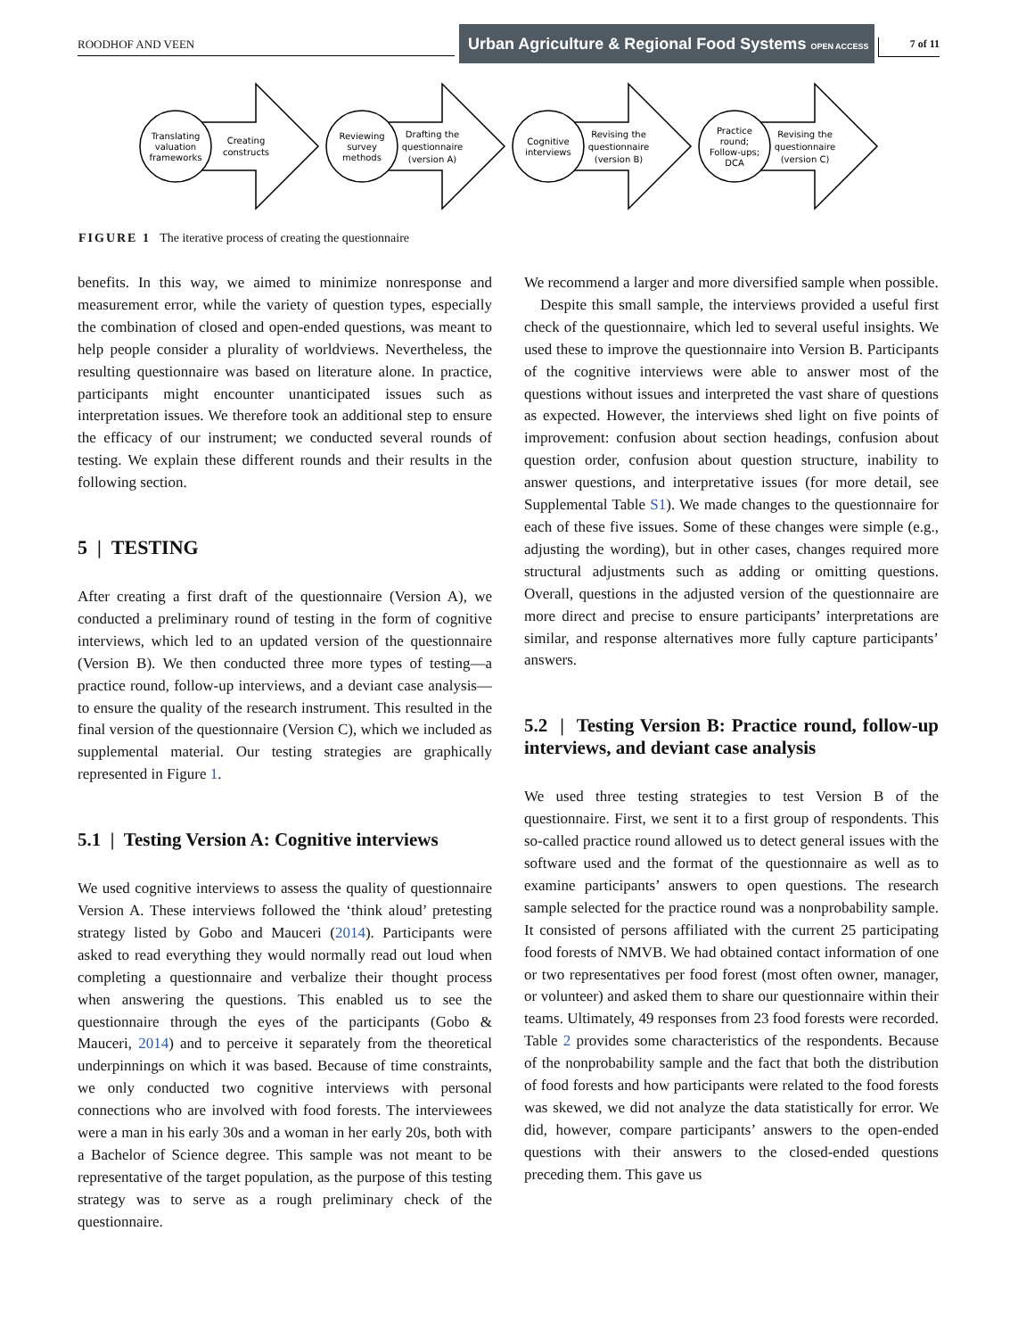ROODHOF AND VEEN
Urban Agriculture & Regional Food Systems OPEN ACCESS
7 of 11
Translating
valuation
frameworks
Creating
constructs
Reviewing
survey
methods
Drafting the
questionnaire
(version A)
Cognitive
interviews
Revising the
questionnaire
(version B)
Practice
round;
Follow-ups;
DCA
Revising the
questionnaire
(version C)
FIGURE 1 The iterative process of creating the questionnaire
benefits. In this way, we aimed to minimize nonresponse and measurement error, while the variety of question types, especially the combination of closed and open-ended questions, was meant to help people consider a plurality of worldviews. Nevertheless, the resulting questionnaire was based on literature alone. In practice, participants might encounter unanticipated issues such as interpretation issues. We therefore took an additional step to ensure the efficacy of our instrument; we conducted several rounds of testing. We explain these different rounds and their results in the following section.
5 | TESTING
After creating a first draft of the questionnaire (Version A), we conducted a preliminary round of testing in the form of cognitive interviews, which led to an updated version of the questionnaire (Version B). We then conducted three more types of testing—a practice round, follow-up interviews, and a deviant case analysis—to ensure the quality of the research instrument. This resulted in the final version of the questionnaire (Version C), which we included as supplemental material. Our testing strategies are graphically represented in Figure 1.
5.1 | Testing Version A: Cognitive interviews
We used cognitive interviews to assess the quality of questionnaire Version A. These interviews followed the ‘think aloud’ pretesting strategy listed by Gobo and Mauceri (2014). Participants were asked to read everything they would normally read out loud when completing a questionnaire and verbalize their thought process when answering the questions. This enabled us to see the questionnaire through the eyes of the participants (Gobo & Mauceri, 2014) and to perceive it separately from the theoretical underpinnings on which it was based. Because of time constraints, we only conducted two cognitive interviews with personal connections who are involved with food forests. The interviewees were a man in his early 30s and a woman in her early 20s, both with a Bachelor of Science degree. This sample was not meant to be representative of the target population, as the purpose of this testing strategy was to serve as a rough preliminary check of the questionnaire.
We recommend a larger and more diversified sample when possible.
Despite this small sample, the interviews provided a useful first check of the questionnaire, which led to several useful insights. We used these to improve the questionnaire into Version B. Participants of the cognitive interviews were able to answer most of the questions without issues and interpreted the vast share of questions as expected. However, the interviews shed light on five points of improvement: confusion about section headings, confusion about question order, confusion about question structure, inability to answer questions, and interpretative issues (for more detail, see Supplemental Table S1). We made changes to the questionnaire for each of these five issues. Some of these changes were simple (e.g., adjusting the wording), but in other cases, changes required more structural adjustments such as adding or omitting questions. Overall, questions in the adjusted version of the questionnaire are more direct and precise to ensure participants’ interpretations are similar, and response alternatives more fully capture participants’ answers.
5.2 | Testing Version B: Practice round, follow-up interviews, and deviant case analysis
We used three testing strategies to test Version B of the questionnaire. First, we sent it to a first group of respondents. This so-called practice round allowed us to detect general issues with the software used and the format of the questionnaire as well as to examine participants’ answers to open questions. The research sample selected for the practice round was a nonprobability sample. It consisted of persons affiliated with the current 25 participating food forests of NMVB. We had obtained contact information of one or two representatives per food forest (most often owner, manager, or volunteer) and asked them to share our questionnaire within their teams. Ultimately, 49 responses from 23 food forests were recorded. Table 2 provides some characteristics of the respondents. Because of the nonprobability sample and the fact that both the distribution of food forests and how participants were related to the food forests was skewed, we did not analyze the data statistically for error. We did, however, compare participants’ answers to the open-ended questions with their answers to the closed-ended questions preceding them. This gave us